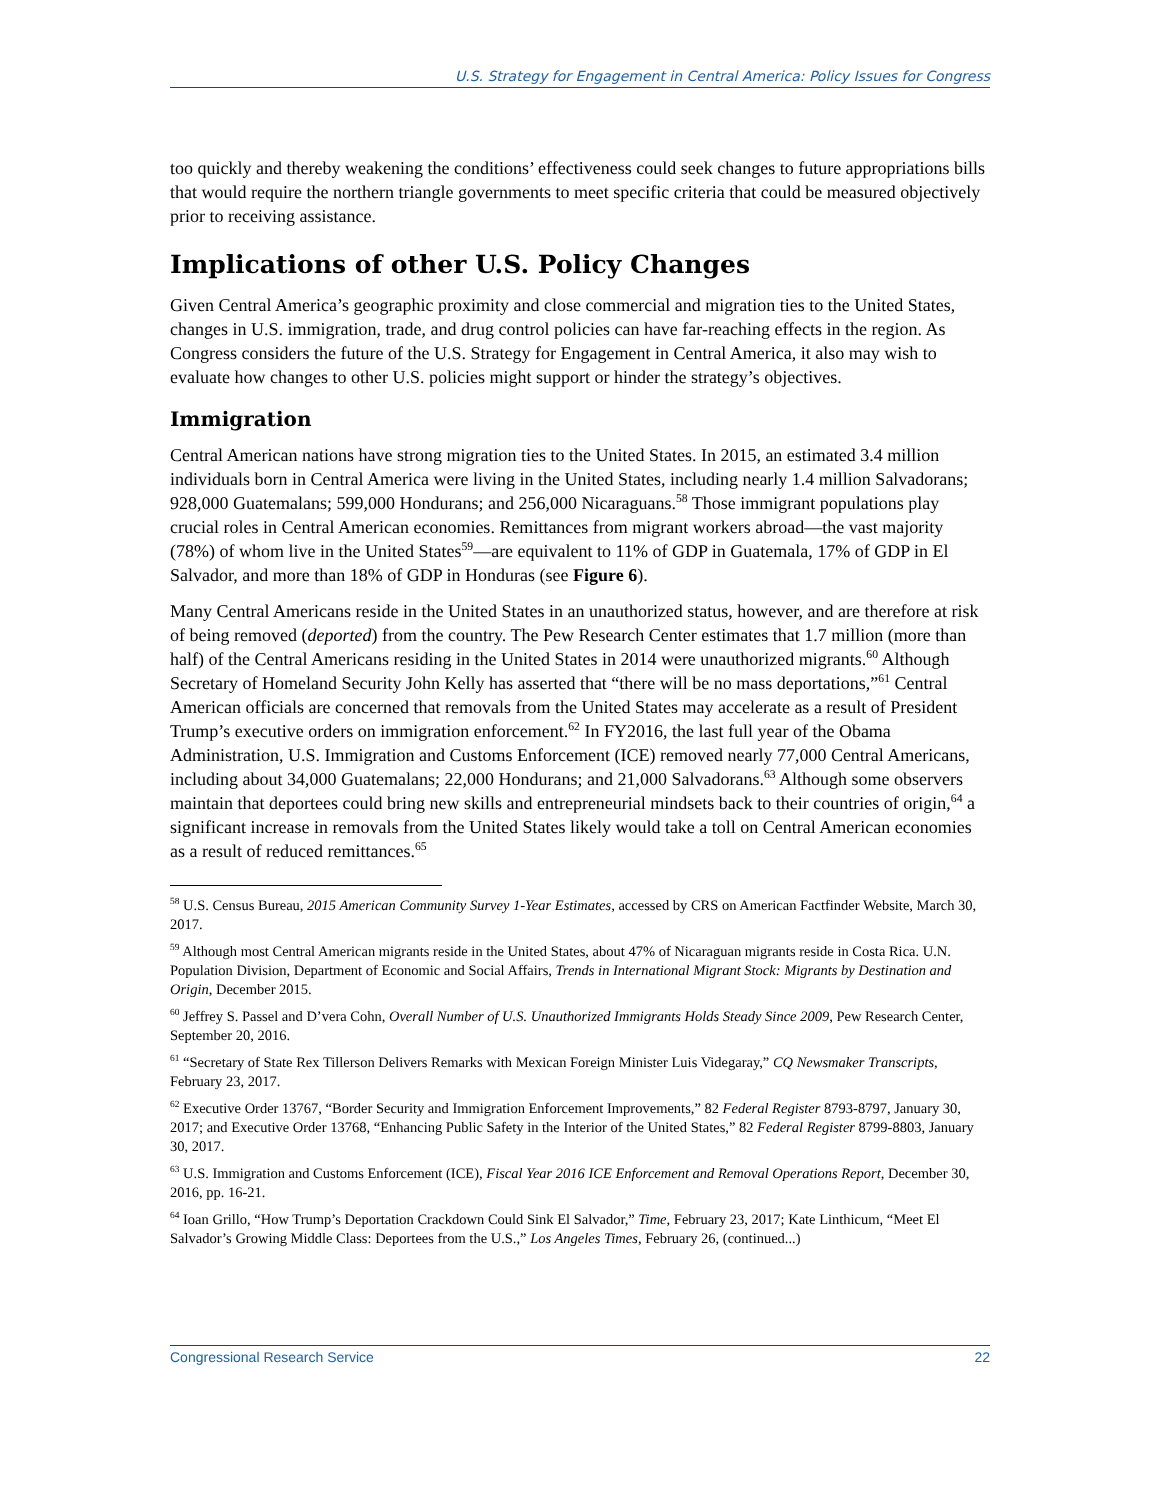U.S. Strategy for Engagement in Central America: Policy Issues for Congress
too quickly and thereby weakening the conditions’ effectiveness could seek changes to future appropriations bills that would require the northern triangle governments to meet specific criteria that could be measured objectively prior to receiving assistance.
Implications of other U.S. Policy Changes
Given Central America’s geographic proximity and close commercial and migration ties to the United States, changes in U.S. immigration, trade, and drug control policies can have far-reaching effects in the region. As Congress considers the future of the U.S. Strategy for Engagement in Central America, it also may wish to evaluate how changes to other U.S. policies might support or hinder the strategy’s objectives.
Immigration
Central American nations have strong migration ties to the United States. In 2015, an estimated 3.4 million individuals born in Central America were living in the United States, including nearly 1.4 million Salvadorans; 928,000 Guatemalans; 599,000 Hondurans; and 256,000 Nicaraguans.<sup>58</sup> Those immigrant populations play crucial roles in Central American economies. Remittances from migrant workers abroad—the vast majority (78%) of whom live in the United States<sup>59</sup>—are equivalent to 11% of GDP in Guatemala, 17% of GDP in El Salvador, and more than 18% of GDP in Honduras (see Figure 6).
Many Central Americans reside in the United States in an unauthorized status, however, and are therefore at risk of being removed (deported) from the country. The Pew Research Center estimates that 1.7 million (more than half) of the Central Americans residing in the United States in 2014 were unauthorized migrants.<sup>60</sup> Although Secretary of Homeland Security John Kelly has asserted that “there will be no mass deportations,”<sup>61</sup> Central American officials are concerned that removals from the United States may accelerate as a result of President Trump’s executive orders on immigration enforcement.<sup>62</sup> In FY2016, the last full year of the Obama Administration, U.S. Immigration and Customs Enforcement (ICE) removed nearly 77,000 Central Americans, including about 34,000 Guatemalans; 22,000 Hondurans; and 21,000 Salvadorans.<sup>63</sup> Although some observers maintain that deportees could bring new skills and entrepreneurial mindsets back to their countries of origin,<sup>64</sup> a significant increase in removals from the United States likely would take a toll on Central American economies as a result of reduced remittances.<sup>65</sup>
<sup>58</sup> U.S. Census Bureau, 2015 American Community Survey 1-Year Estimates, accessed by CRS on American Factfinder Website, March 30, 2017.
<sup>59</sup> Although most Central American migrants reside in the United States, about 47% of Nicaraguan migrants reside in Costa Rica. U.N. Population Division, Department of Economic and Social Affairs, Trends in International Migrant Stock: Migrants by Destination and Origin, December 2015.
<sup>60</sup> Jeffrey S. Passel and D’vera Cohn, Overall Number of U.S. Unauthorized Immigrants Holds Steady Since 2009, Pew Research Center, September 20, 2016.
<sup>61</sup> “Secretary of State Rex Tillerson Delivers Remarks with Mexican Foreign Minister Luis Videgaray,” CQ Newsmaker Transcripts, February 23, 2017.
<sup>62</sup> Executive Order 13767, “Border Security and Immigration Enforcement Improvements,” 82 Federal Register 8793-8797, January 30, 2017; and Executive Order 13768, “Enhancing Public Safety in the Interior of the United States,” 82 Federal Register 8799-8803, January 30, 2017.
<sup>63</sup> U.S. Immigration and Customs Enforcement (ICE), Fiscal Year 2016 ICE Enforcement and Removal Operations Report, December 30, 2016, pp. 16-21.
<sup>64</sup> Ioan Grillo, “How Trump’s Deportation Crackdown Could Sink El Salvador,” Time, February 23, 2017; Kate Linthicum, “Meet El Salvador’s Growing Middle Class: Deportees from the U.S.,” Los Angeles Times, February 26, (continued...)
Congressional Research Service 22